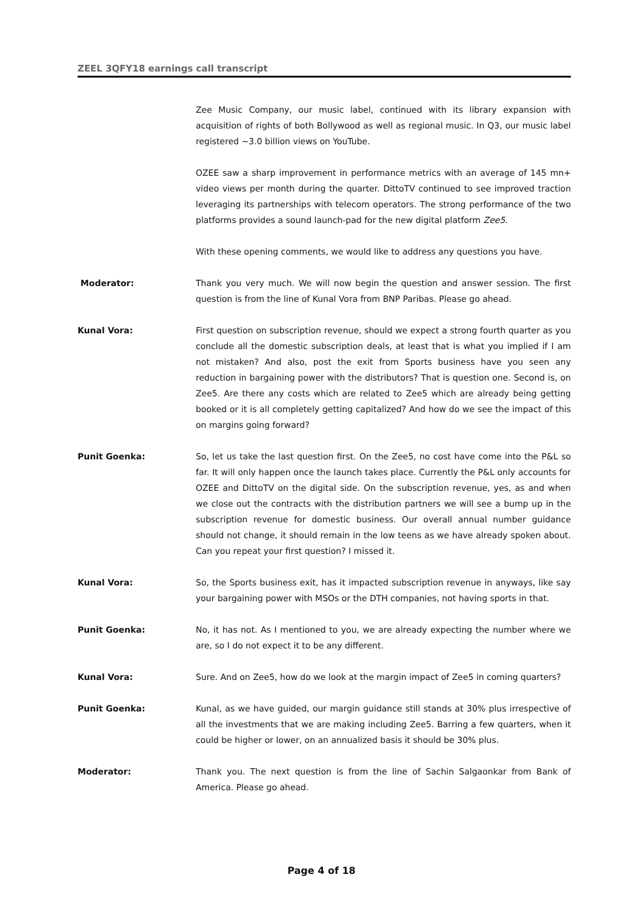ZEEL 3QFY18 earnings call transcript
Zee Music Company, our music label, continued with its library expansion with acquisition of rights of both Bollywood as well as regional music. In Q3, our music label registered ~3.0 billion views on YouTube.
OZEE saw a sharp improvement in performance metrics with an average of 145 mn+ video views per month during the quarter. DittoTV continued to see improved traction leveraging its partnerships with telecom operators. The strong performance of the two platforms provides a sound launch-pad for the new digital platform Zee5.
With these opening comments, we would like to address any questions you have.
Moderator: Thank you very much. We will now begin the question and answer session. The first question is from the line of Kunal Vora from BNP Paribas. Please go ahead.
Kunal Vora: First question on subscription revenue, should we expect a strong fourth quarter as you conclude all the domestic subscription deals, at least that is what you implied if I am not mistaken? And also, post the exit from Sports business have you seen any reduction in bargaining power with the distributors? That is question one. Second is, on Zee5. Are there any costs which are related to Zee5 which are already being getting booked or it is all completely getting capitalized? And how do we see the impact of this on margins going forward?
Punit Goenka: So, let us take the last question first. On the Zee5, no cost have come into the P&L so far. It will only happen once the launch takes place. Currently the P&L only accounts for OZEE and DittoTV on the digital side. On the subscription revenue, yes, as and when we close out the contracts with the distribution partners we will see a bump up in the subscription revenue for domestic business. Our overall annual number guidance should not change, it should remain in the low teens as we have already spoken about. Can you repeat your first question? I missed it.
Kunal Vora: So, the Sports business exit, has it impacted subscription revenue in anyways, like say your bargaining power with MSOs or the DTH companies, not having sports in that.
Punit Goenka: No, it has not. As I mentioned to you, we are already expecting the number where we are, so I do not expect it to be any different.
Kunal Vora: Sure. And on Zee5, how do we look at the margin impact of Zee5 in coming quarters?
Punit Goenka: Kunal, as we have guided, our margin guidance still stands at 30% plus irrespective of all the investments that we are making including Zee5. Barring a few quarters, when it could be higher or lower, on an annualized basis it should be 30% plus.
Moderator: Thank you. The next question is from the line of Sachin Salgaonkar from Bank of America. Please go ahead.
Page 4 of 18